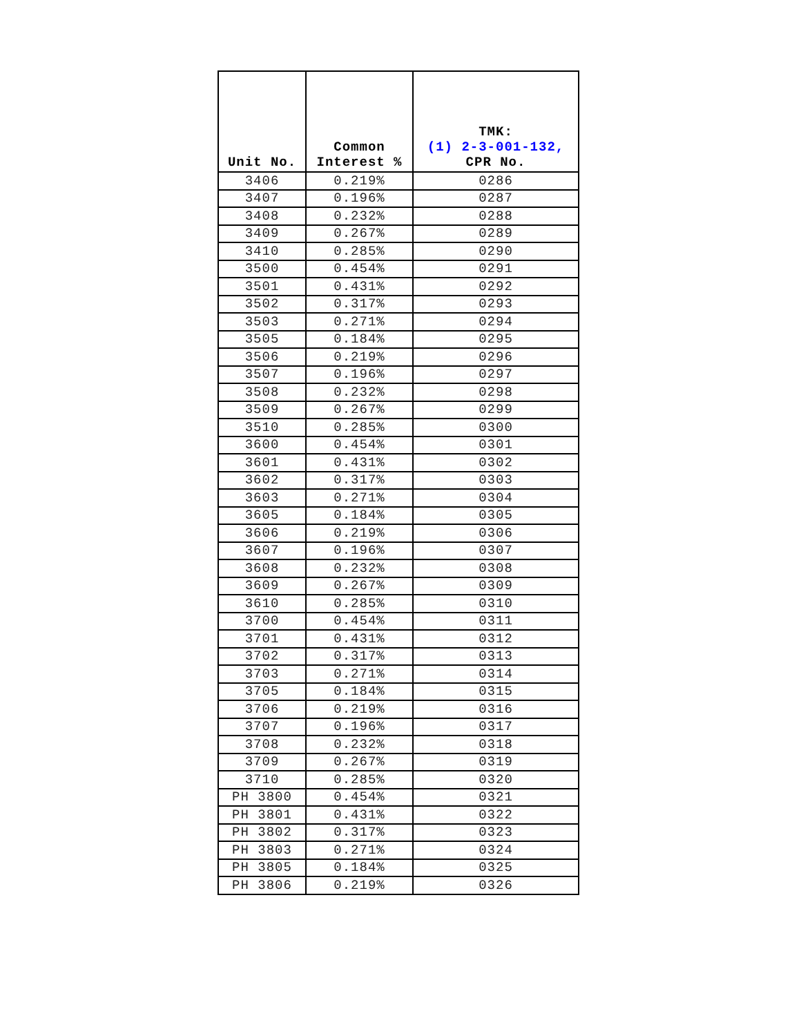| Unit No. | Common Interest % | TMK: (1) 2-3-001-132, CPR No. |
| --- | --- | --- |
| 3406 | 0.219% | 0286 |
| 3407 | 0.196% | 0287 |
| 3408 | 0.232% | 0288 |
| 3409 | 0.267% | 0289 |
| 3410 | 0.285% | 0290 |
| 3500 | 0.454% | 0291 |
| 3501 | 0.431% | 0292 |
| 3502 | 0.317% | 0293 |
| 3503 | 0.271% | 0294 |
| 3505 | 0.184% | 0295 |
| 3506 | 0.219% | 0296 |
| 3507 | 0.196% | 0297 |
| 3508 | 0.232% | 0298 |
| 3509 | 0.267% | 0299 |
| 3510 | 0.285% | 0300 |
| 3600 | 0.454% | 0301 |
| 3601 | 0.431% | 0302 |
| 3602 | 0.317% | 0303 |
| 3603 | 0.271% | 0304 |
| 3605 | 0.184% | 0305 |
| 3606 | 0.219% | 0306 |
| 3607 | 0.196% | 0307 |
| 3608 | 0.232% | 0308 |
| 3609 | 0.267% | 0309 |
| 3610 | 0.285% | 0310 |
| 3700 | 0.454% | 0311 |
| 3701 | 0.431% | 0312 |
| 3702 | 0.317% | 0313 |
| 3703 | 0.271% | 0314 |
| 3705 | 0.184% | 0315 |
| 3706 | 0.219% | 0316 |
| 3707 | 0.196% | 0317 |
| 3708 | 0.232% | 0318 |
| 3709 | 0.267% | 0319 |
| 3710 | 0.285% | 0320 |
| PH 3800 | 0.454% | 0321 |
| PH 3801 | 0.431% | 0322 |
| PH 3802 | 0.317% | 0323 |
| PH 3803 | 0.271% | 0324 |
| PH 3805 | 0.184% | 0325 |
| PH 3806 | 0.219% | 0326 |